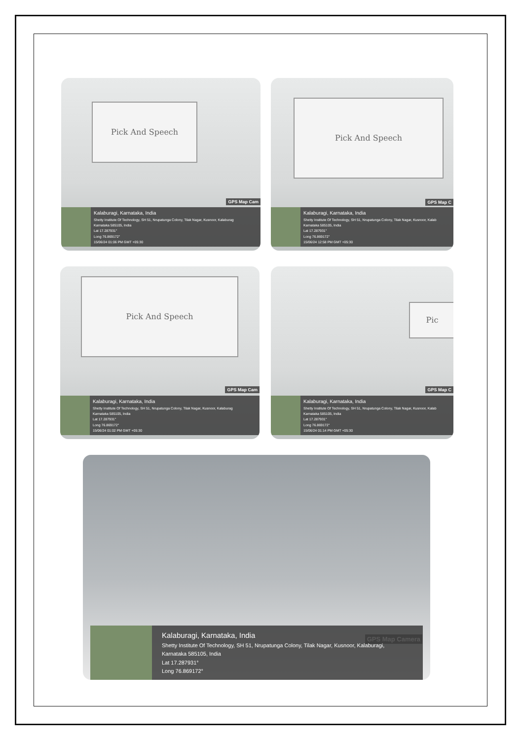Pick And Speech
GPS Map Cam
Kalaburagi, Karnataka, India
Shetty Institute Of Technology, SH 51, Nrupatunga Colony, Tilak Nagar, Kusnoor, Kalaburag
Karnataka 585105, India
Lat 17.287931°
Long 76.869172°
15/06/24 01:06 PM GMT +05:30
Pick And Speech
GPS Map C
Kalaburagi, Karnataka, India
Shetty Institute Of Technology, SH 51, Nrupatunga Colony, Tilak Nagar, Kusnoor, Kalab
Karnataka 585105, India
Lat 17.287931°
Long 76.869172°
15/06/24 12:58 PM GMT +05:30
Pick And Speech
GPS Map Cam
Kalaburagi, Karnataka, India
Shetty Institute Of Technology, SH 51, Nrupatunga Colony, Tilak Nagar, Kusnoor, Kalaburag
Karnataka 585105, India
Lat 17.287931°
Long 76.869172°
15/06/24 01:02 PM GMT +05:30
Pic
GPS Map C
Kalaburagi, Karnataka, India
Shetty Institute Of Technology, SH 51, Nrupatunga Colony, Tilak Nagar, Kusnoor, Kalab
Karnataka 585105, India
Lat 17.287931°
Long 76.869172°
15/06/24 01:14 PM GMT +05:30
GPS Map Camera
Kalaburagi, Karnataka, India
Shetty Institute Of Technology, SH 51, Nrupatunga Colony, Tilak Nagar, Kusnoor, Kalaburagi,
Karnataka 585105, India
Lat 17.287931°
Long 76.869172°